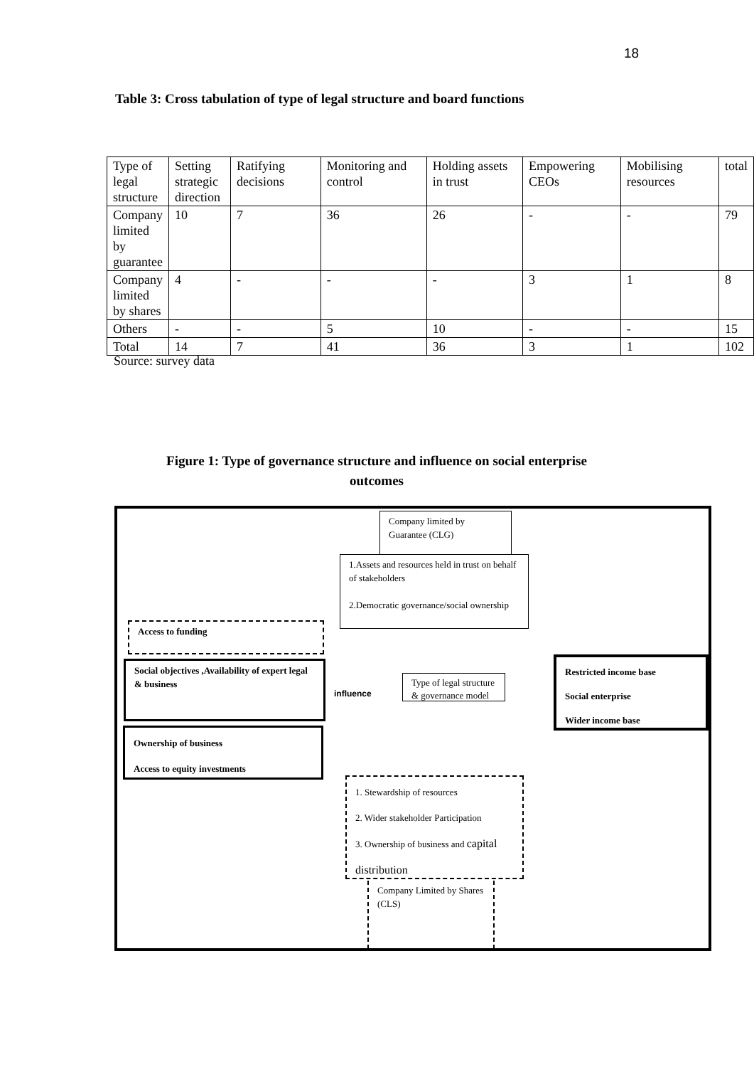18
Table 3: Cross tabulation of type of legal structure and board functions
| Type of legal structure | Setting strategic direction | Ratifying decisions | Monitoring and control | Holding assets in trust | Empowering CEOs | Mobilising resources | total |
| Company limited by guarantee | 10 | 7 | 36 | 26 | - | - | 79 |
| Company limited by shares | 4 | - | - | - | 3 | 1 | 8 |
| Others | - | - | 5 | 10 | - | - | 15 |
| Total | 14 | 7 | 41 | 36 | 3 | 1 | 102 |
Source: survey data
Figure 1: Type of governance structure and influence on social enterprise
outcomes
Company limited by Guarantee (CLG)
1.Assets and resources held in trust on behalf of stakeholders
2.Democratic governance/social ownership
Access to funding
Social objectives ,Availability of expert legal & business
influence
Type of legal structure & governance model
Restricted income base
Social enterprise
Wider income base
Ownership of business
Access to equity investments
1. Stewardship of resources
2. Wider stakeholder Participation
3. Ownership of business and capital distribution
Company Limited by Shares (CLS)